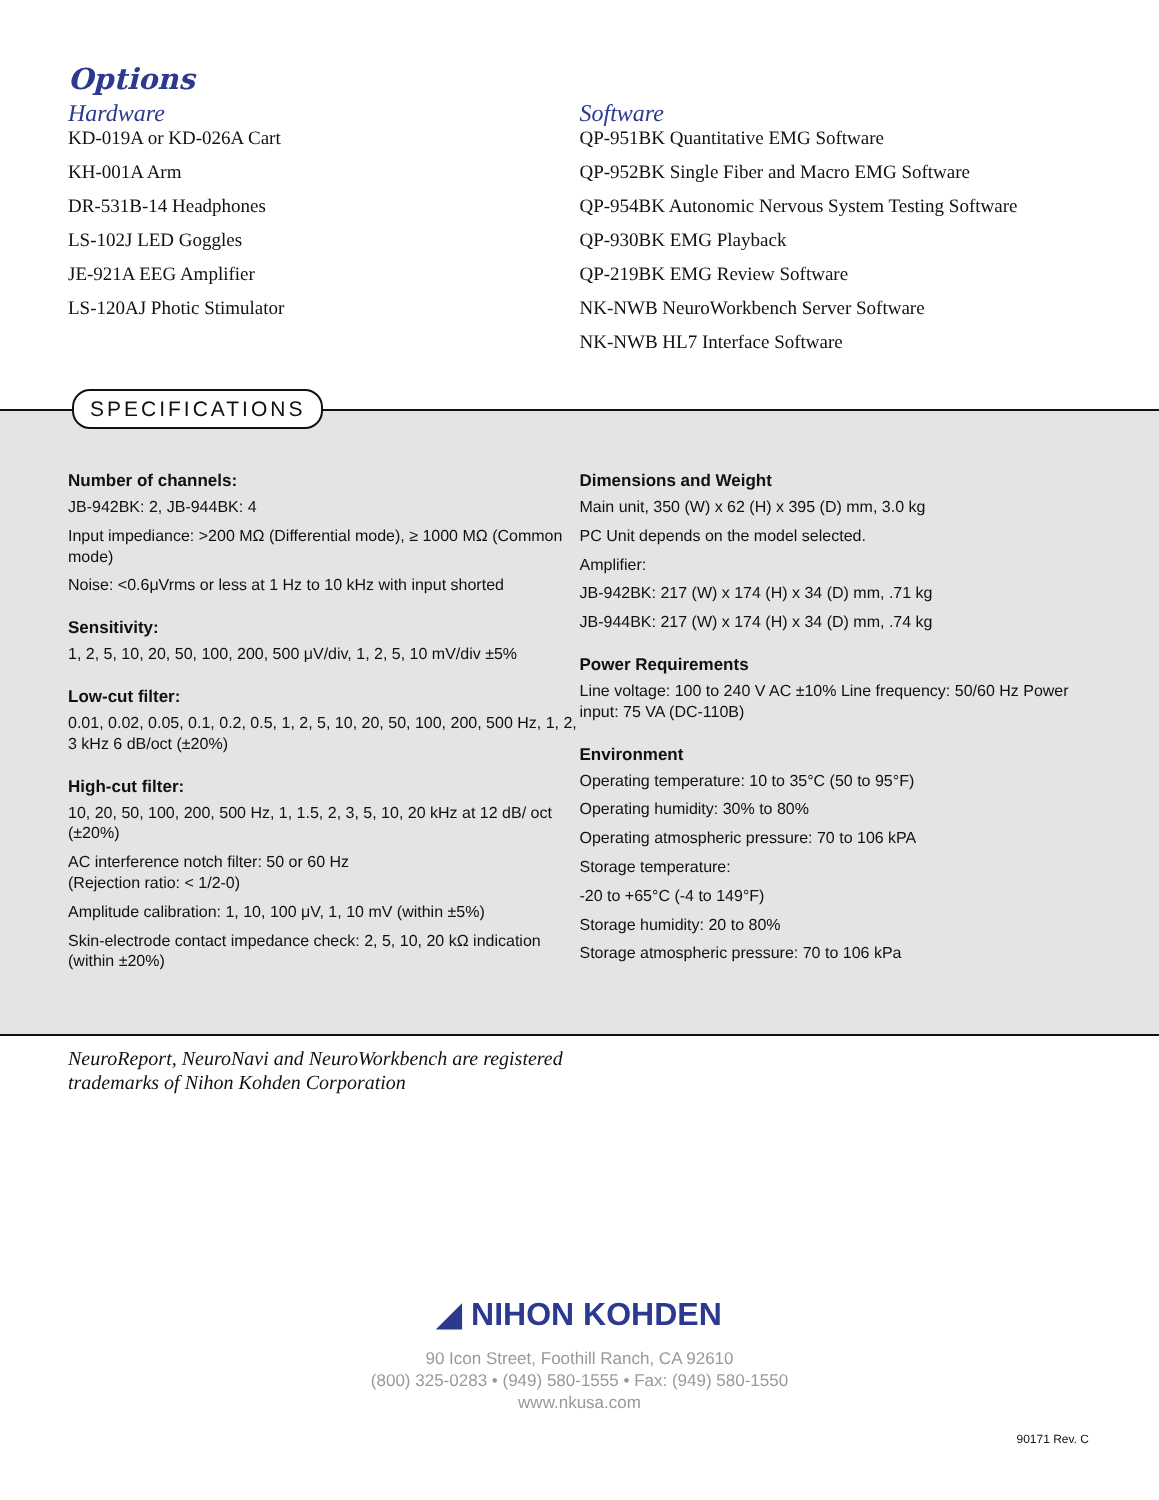Options
Hardware
KD-019A or KD-026A Cart
KH-001A Arm
DR-531B-14 Headphones
LS-102J LED Goggles
JE-921A EEG Amplifier
LS-120AJ Photic Stimulator
Software
QP-951BK Quantitative EMG Software
QP-952BK Single Fiber and Macro EMG Software
QP-954BK Autonomic Nervous System Testing Software
QP-930BK EMG Playback
QP-219BK EMG Review Software
NK-NWB NeuroWorkbench Server Software
NK-NWB HL7 Interface Software
SPECIFICATIONS
Number of channels:
JB-942BK: 2, JB-944BK: 4
Input impediance: >200 MΩ (Differential mode), ≥ 1000 MΩ (Common mode)
Noise: <0.6μVrms or less at 1 Hz to 10 kHz with input shorted
Sensitivity:
1, 2, 5, 10, 20, 50, 100, 200, 500 μV/div, 1, 2, 5, 10 mV/div ±5%
Low-cut filter:
0.01, 0.02, 0.05, 0.1, 0.2, 0.5, 1, 2, 5, 10, 20, 50, 100, 200, 500 Hz, 1, 2, 3 kHz 6 dB/oct (±20%)
High-cut filter:
10, 20, 50, 100, 200, 500 Hz, 1, 1.5, 2, 3, 5, 10, 20 kHz at 12 dB/ oct (±20%)
AC interference notch filter: 50 or 60 Hz
(Rejection ratio: < 1/2-0)
Amplitude calibration: 1, 10, 100 μV, 1, 10 mV (within ±5%)
Skin-electrode contact impedance check: 2, 5, 10, 20 kΩ indication (within ±20%)
Dimensions and Weight
Main unit, 350 (W) x 62 (H) x 395 (D) mm, 3.0 kg
PC Unit depends on the model selected.
Amplifier:
JB-942BK: 217 (W) x 174 (H) x 34 (D) mm, .71 kg
JB-944BK: 217 (W) x 174 (H) x 34 (D) mm, .74 kg
Power Requirements
Line voltage: 100 to 240 V AC ±10% Line frequency: 50/60 Hz Power input: 75 VA (DC-110B)
Environment
Operating temperature: 10 to 35°C (50 to 95°F)
Operating humidity: 30% to 80%
Operating atmospheric pressure: 70 to 106 kPA
Storage temperature:
-20 to +65°C (-4 to 149°F)
Storage humidity: 20 to 80%
Storage atmospheric pressure: 70 to 106 kPa
NeuroReport, NeuroNavi and NeuroWorkbench are registered
trademarks of Nihon Kohden Corporation
◢ NIHON KOHDEN
90 Icon Street, Foothill Ranch, CA 92610
(800) 325-0283 • (949) 580-1555 • Fax: (949) 580-1550
www.nkusa.com
90171 Rev. C